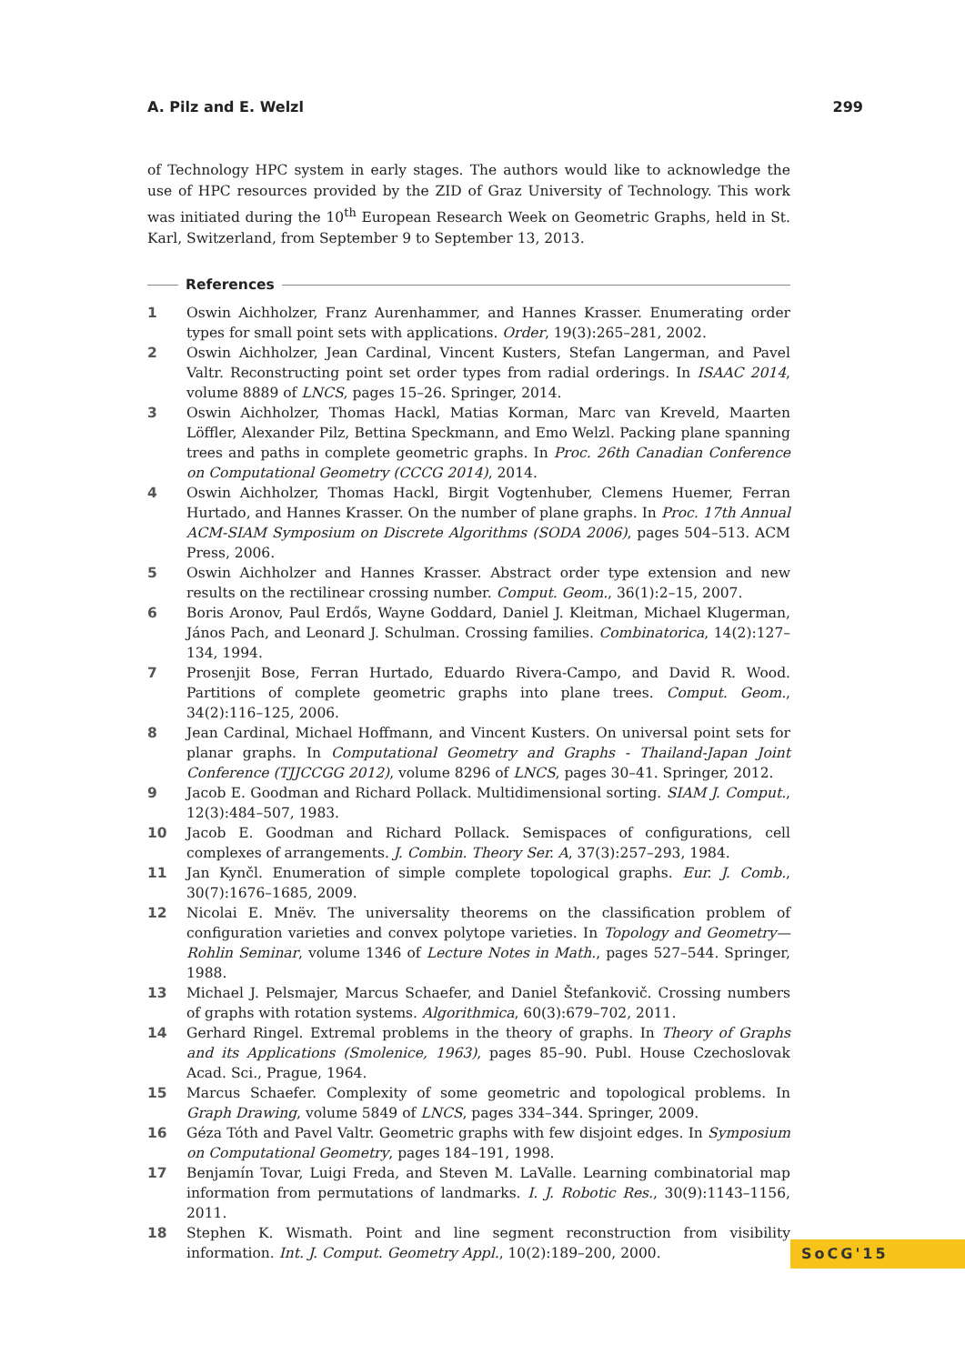A. Pilz and E. Welzl 299
of Technology HPC system in early stages. The authors would like to acknowledge the use of HPC resources provided by the ZID of Graz University of Technology. This work was initiated during the 10<sup>th</sup> European Research Week on Geometric Graphs, held in St. Karl, Switzerland, from September 9 to September 13, 2013.
References
1 Oswin Aichholzer, Franz Aurenhammer, and Hannes Krasser. Enumerating order types for small point sets with applications. Order, 19(3):265–281, 2002.
2 Oswin Aichholzer, Jean Cardinal, Vincent Kusters, Stefan Langerman, and Pavel Valtr. Reconstructing point set order types from radial orderings. In ISAAC 2014, volume 8889 of LNCS, pages 15–26. Springer, 2014.
3 Oswin Aichholzer, Thomas Hackl, Matias Korman, Marc van Kreveld, Maarten Löffler, Alexander Pilz, Bettina Speckmann, and Emo Welzl. Packing plane spanning trees and paths in complete geometric graphs. In Proc. 26th Canadian Conference on Computational Geometry (CCCG 2014), 2014.
4 Oswin Aichholzer, Thomas Hackl, Birgit Vogtenhuber, Clemens Huemer, Ferran Hurtado, and Hannes Krasser. On the number of plane graphs. In Proc. 17th Annual ACM-SIAM Symposium on Discrete Algorithms (SODA 2006), pages 504–513. ACM Press, 2006.
5 Oswin Aichholzer and Hannes Krasser. Abstract order type extension and new results on the rectilinear crossing number. Comput. Geom., 36(1):2–15, 2007.
6 Boris Aronov, Paul Erdős, Wayne Goddard, Daniel J. Kleitman, Michael Klugerman, János Pach, and Leonard J. Schulman. Crossing families. Combinatorica, 14(2):127–134, 1994.
7 Prosenjit Bose, Ferran Hurtado, Eduardo Rivera-Campo, and David R. Wood. Partitions of complete geometric graphs into plane trees. Comput. Geom., 34(2):116–125, 2006.
8 Jean Cardinal, Michael Hoffmann, and Vincent Kusters. On universal point sets for planar graphs. In Computational Geometry and Graphs - Thailand-Japan Joint Conference (TJJCCGG 2012), volume 8296 of LNCS, pages 30–41. Springer, 2012.
9 Jacob E. Goodman and Richard Pollack. Multidimensional sorting. SIAM J. Comput., 12(3):484–507, 1983.
10 Jacob E. Goodman and Richard Pollack. Semispaces of configurations, cell complexes of arrangements. J. Combin. Theory Ser. A, 37(3):257–293, 1984.
11 Jan Kynčl. Enumeration of simple complete topological graphs. Eur. J. Comb., 30(7):1676–1685, 2009.
12 Nicolai E. Mnëv. The universality theorems on the classification problem of configuration varieties and convex polytope varieties. In Topology and Geometry—Rohlin Seminar, volume 1346 of Lecture Notes in Math., pages 527–544. Springer, 1988.
13 Michael J. Pelsmajer, Marcus Schaefer, and Daniel Štefankovič. Crossing numbers of graphs with rotation systems. Algorithmica, 60(3):679–702, 2011.
14 Gerhard Ringel. Extremal problems in the theory of graphs. In Theory of Graphs and its Applications (Smolenice, 1963), pages 85–90. Publ. House Czechoslovak Acad. Sci., Prague, 1964.
15 Marcus Schaefer. Complexity of some geometric and topological problems. In Graph Drawing, volume 5849 of LNCS, pages 334–344. Springer, 2009.
16 Géza Tóth and Pavel Valtr. Geometric graphs with few disjoint edges. In Symposium on Computational Geometry, pages 184–191, 1998.
17 Benjamín Tovar, Luigi Freda, and Steven M. LaValle. Learning combinatorial map information from permutations of landmarks. I. J. Robotic Res., 30(9):1143–1156, 2011.
18 Stephen K. Wismath. Point and line segment reconstruction from visibility information. Int. J. Comput. Geometry Appl., 10(2):189–200, 2000.
SoCG'15